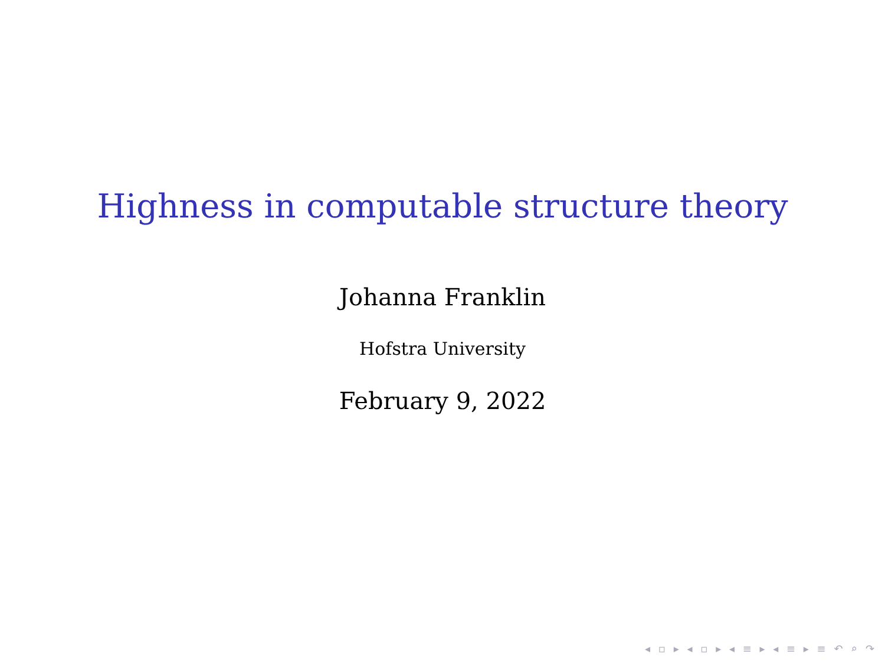Highness in computable structure theory
Johanna Franklin
Hofstra University
February 9, 2022
◂ ▫ ▸ ◂ ▫ ▸ ◂ ≡ ▸ ◂ ≡ ▸ ≡ ↶ ⌕ ↷